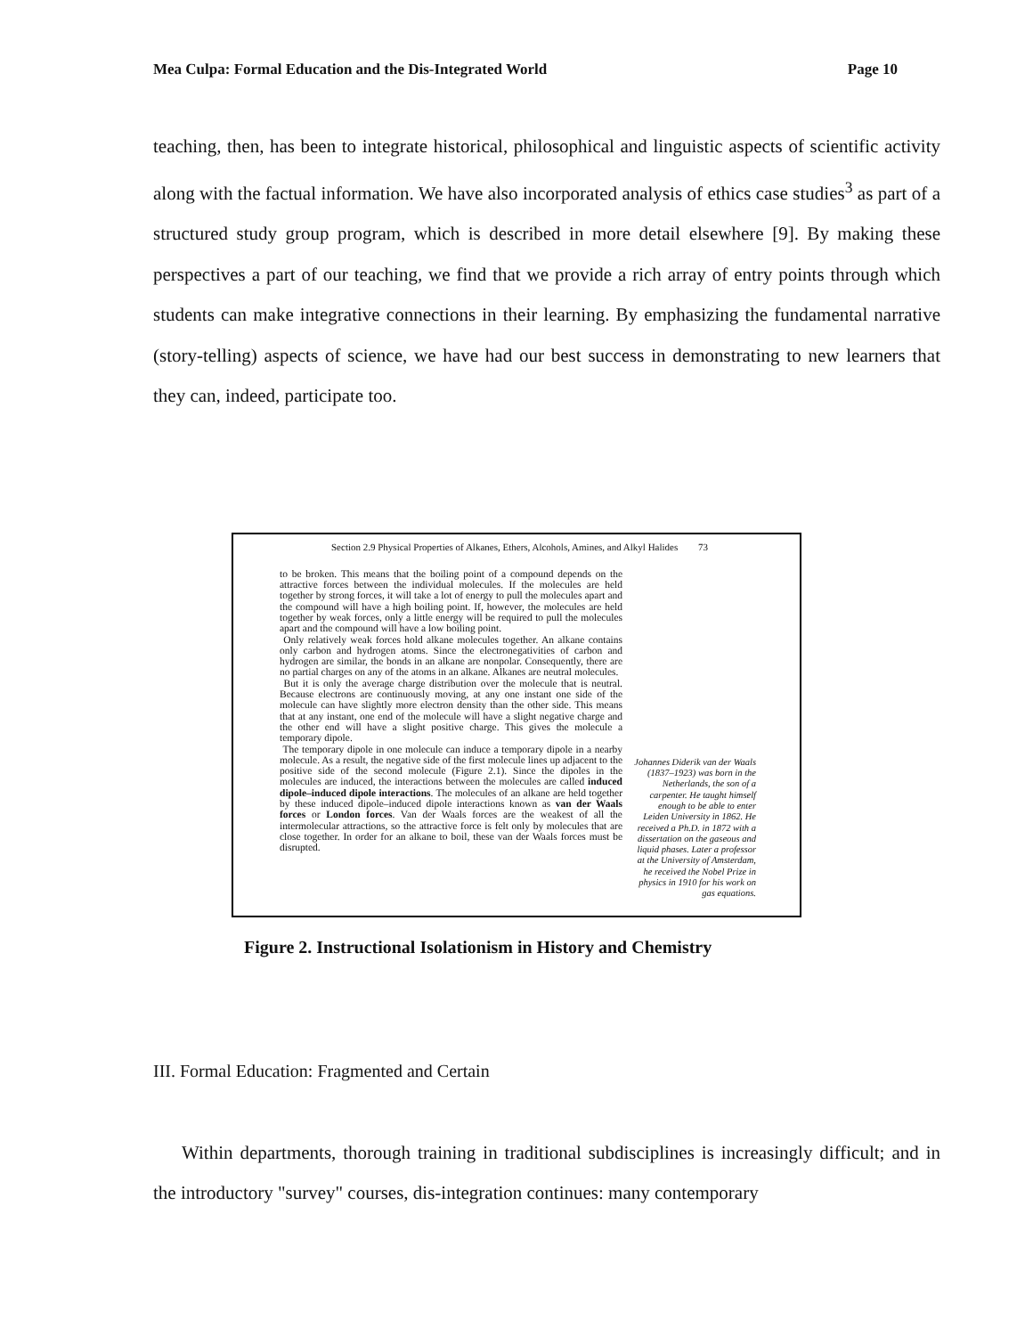Mea Culpa: Formal Education and the Dis-Integrated World Page 10
teaching, then, has been to integrate historical, philosophical and linguistic aspects of scientific activity along with the factual information. We have also incorporated analysis of ethics case studies<sup>3</sup> as part of a structured study group program, which is described in more detail elsewhere [9]. By making these perspectives a part of our teaching, we find that we provide a rich array of entry points through which students can make integrative connections in their learning. By emphasizing the fundamental narrative (story-telling) aspects of science, we have had our best success in demonstrating to new learners that they can, indeed, participate too.
Section 2.9 Physical Properties of Alkanes, Ethers, Alcohols, Amines, and Alkyl Halides 73
to be broken. This means that the boiling point of a compound depends on the attractive forces between the individual molecules. If the molecules are held together by strong forces, it will take a lot of energy to pull the molecules apart and the compound will have a high boiling point. If, however, the molecules are held together by weak forces, only a little energy will be required to pull the molecules apart and the compound will have a low boiling point.
Only relatively weak forces hold alkane molecules together. An alkane contains only carbon and hydrogen atoms. Since the electronegativities of carbon and hydrogen are similar, the bonds in an alkane are nonpolar. Consequently, there are no partial charges on any of the atoms in an alkane. Alkanes are neutral molecules.
But it is only the average charge distribution over the molecule that is neutral. Because electrons are continuously moving, at any one instant one side of the molecule can have slightly more electron density than the other side. This means that at any instant, one end of the molecule will have a slight negative charge and the other end will have a slight positive charge. This gives the molecule a temporary dipole.
The temporary dipole in one molecule can induce a temporary dipole in a nearby molecule. As a result, the negative side of the first molecule lines up adjacent to the positive side of the second molecule (Figure 2.1). Since the dipoles in the molecules are induced, the interactions between the molecules are called induced dipole–induced dipole interactions. The molecules of an alkane are held together by these induced dipole–induced dipole interactions known as van der Waals forces or London forces. Van der Waals forces are the weakest of all the intermolecular attractions, so the attractive force is felt only by molecules that are close together. In order for an alkane to boil, these van der Waals forces must be disrupted.
Johannes Diderik van der Waals (1837–1923) was born in the Netherlands, the son of a carpenter. He taught himself enough to be able to enter Leiden University in 1862. He received a Ph.D. in 1872 with a dissertation on the gaseous and liquid phases. Later a professor at the University of Amsterdam, he received the Nobel Prize in physics in 1910 for his work on gas equations.
Figure 2. Instructional Isolationism in History and Chemistry
III. Formal Education: Fragmented and Certain
Within departments, thorough training in traditional subdisciplines is increasingly difficult; and in the introductory "survey" courses, dis-integration continues: many contemporary